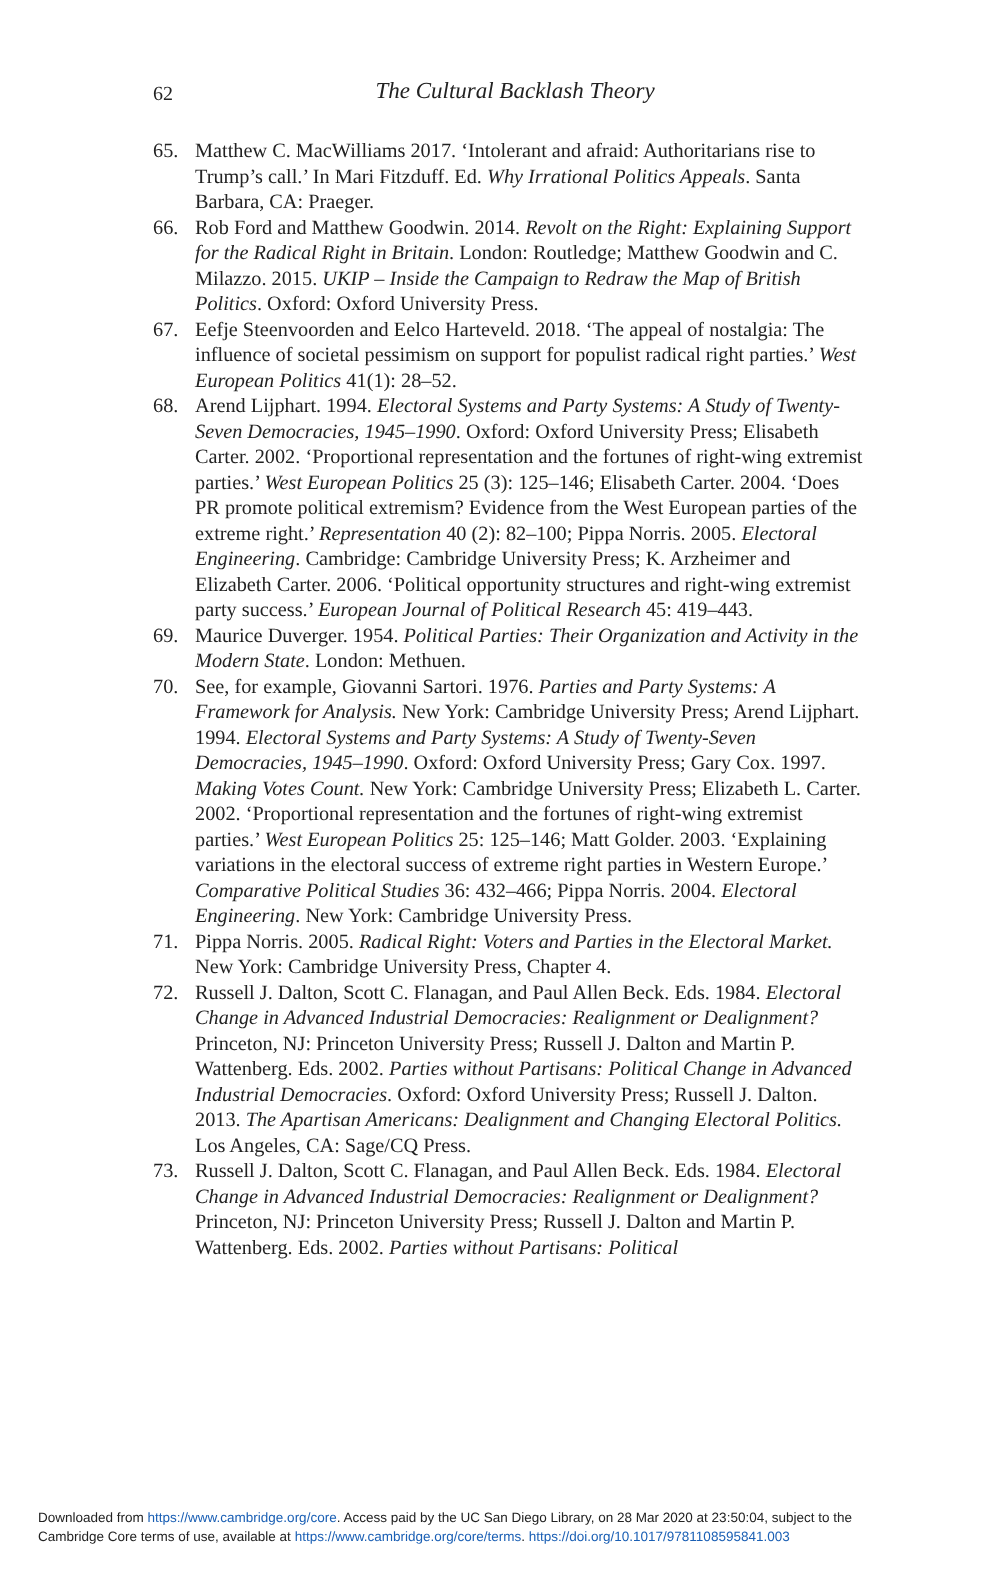62
The Cultural Backlash Theory
65. Matthew C. MacWilliams 2017. ‘Intolerant and afraid: Authoritarians rise to Trump’s call.’ In Mari Fitzduff. Ed. Why Irrational Politics Appeals. Santa Barbara, CA: Praeger.
66. Rob Ford and Matthew Goodwin. 2014. Revolt on the Right: Explaining Support for the Radical Right in Britain. London: Routledge; Matthew Goodwin and C. Milazzo. 2015. UKIP – Inside the Campaign to Redraw the Map of British Politics. Oxford: Oxford University Press.
67. Eefje Steenvoorden and Eelco Harteveld. 2018. ‘The appeal of nostalgia: The influence of societal pessimism on support for populist radical right parties.’ West European Politics 41(1): 28–52.
68. Arend Lijphart. 1994. Electoral Systems and Party Systems: A Study of Twenty-Seven Democracies, 1945–1990. Oxford: Oxford University Press; Elisabeth Carter. 2002. ‘Proportional representation and the fortunes of right-wing extremist parties.’ West European Politics 25 (3): 125–146; Elisabeth Carter. 2004. ‘Does PR promote political extremism? Evidence from the West European parties of the extreme right.’ Representation 40 (2): 82–100; Pippa Norris. 2005. Electoral Engineering. Cambridge: Cambridge University Press; K. Arzheimer and Elizabeth Carter. 2006. ‘Political opportunity structures and right-wing extremist party success.’ European Journal of Political Research 45: 419–443.
69. Maurice Duverger. 1954. Political Parties: Their Organization and Activity in the Modern State. London: Methuen.
70. See, for example, Giovanni Sartori. 1976. Parties and Party Systems: A Framework for Analysis. New York: Cambridge University Press; Arend Lijphart. 1994. Electoral Systems and Party Systems: A Study of Twenty-Seven Democracies, 1945–1990. Oxford: Oxford University Press; Gary Cox. 1997. Making Votes Count. New York: Cambridge University Press; Elizabeth L. Carter. 2002. ‘Proportional representation and the fortunes of right-wing extremist parties.’ West European Politics 25: 125–146; Matt Golder. 2003. ‘Explaining variations in the electoral success of extreme right parties in Western Europe.’ Comparative Political Studies 36: 432–466; Pippa Norris. 2004. Electoral Engineering. New York: Cambridge University Press.
71. Pippa Norris. 2005. Radical Right: Voters and Parties in the Electoral Market. New York: Cambridge University Press, Chapter 4.
72. Russell J. Dalton, Scott C. Flanagan, and Paul Allen Beck. Eds. 1984. Electoral Change in Advanced Industrial Democracies: Realignment or Dealignment? Princeton, NJ: Princeton University Press; Russell J. Dalton and Martin P. Wattenberg. Eds. 2002. Parties without Partisans: Political Change in Advanced Industrial Democracies. Oxford: Oxford University Press; Russell J. Dalton. 2013. The Apartisan Americans: Dealignment and Changing Electoral Politics. Los Angeles, CA: Sage/CQ Press.
73. Russell J. Dalton, Scott C. Flanagan, and Paul Allen Beck. Eds. 1984. Electoral Change in Advanced Industrial Democracies: Realignment or Dealignment? Princeton, NJ: Princeton University Press; Russell J. Dalton and Martin P. Wattenberg. Eds. 2002. Parties without Partisans: Political
Downloaded from https://www.cambridge.org/core. Access paid by the UC San Diego Library, on 28 Mar 2020 at 23:50:04, subject to the
Cambridge Core terms of use, available at https://www.cambridge.org/core/terms. https://doi.org/10.1017/9781108595841.003